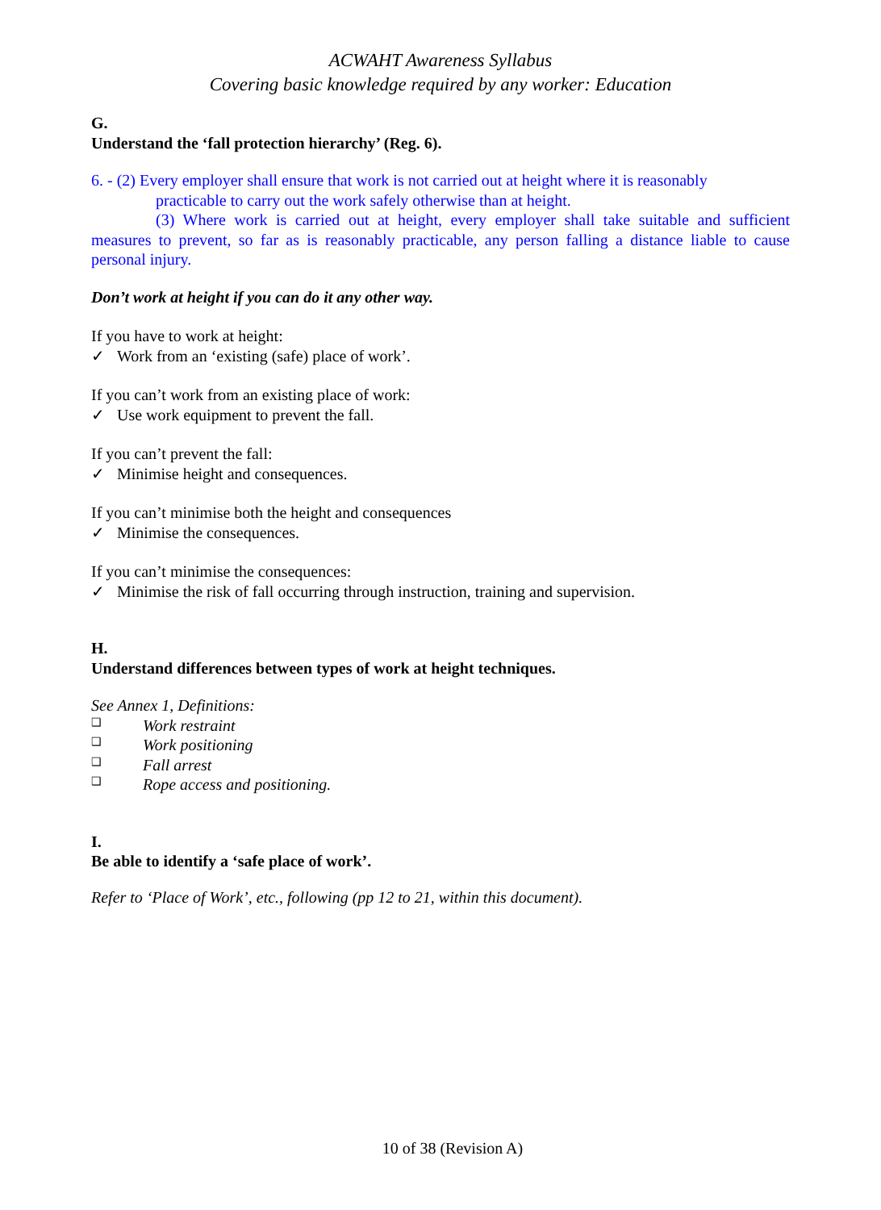ACWAHT Awareness Syllabus
Covering basic knowledge required by any worker: Education
G.
Understand the ‘fall protection hierarchy’ (Reg. 6).
6. - (2) Every employer shall ensure that work is not carried out at height where it is reasonably
practicable to carry out the work safely otherwise than at height.
(3) Where work is carried out at height, every employer shall take suitable and sufficient measures to prevent, so far as is reasonably practicable, any person falling a distance liable to cause personal injury.
Don’t work at height if you can do it any other way.
If you have to work at height:
✓
Work from an ‘existing (safe) place of work’.
If you can’t work from an existing place of work:
✓
Use work equipment to prevent the fall.
If you can’t prevent the fall:
✓
Minimise height and consequences.
If you can’t minimise both the height and consequences
✓
Minimise the consequences.
If you can’t minimise the consequences:
✓
Minimise the risk of fall occurring through instruction, training and supervision.
H.
Understand differences between types of work at height techniques.
See Annex 1, Definitions:
❑
Work restraint
❑
Work positioning
❑
Fall arrest
❑
Rope access and positioning.
I.
Be able to identify a ‘safe place of work’.
Refer to ‘Place of Work’, etc., following (pp 12 to 21, within this document).
10 of 38 (Revision A)